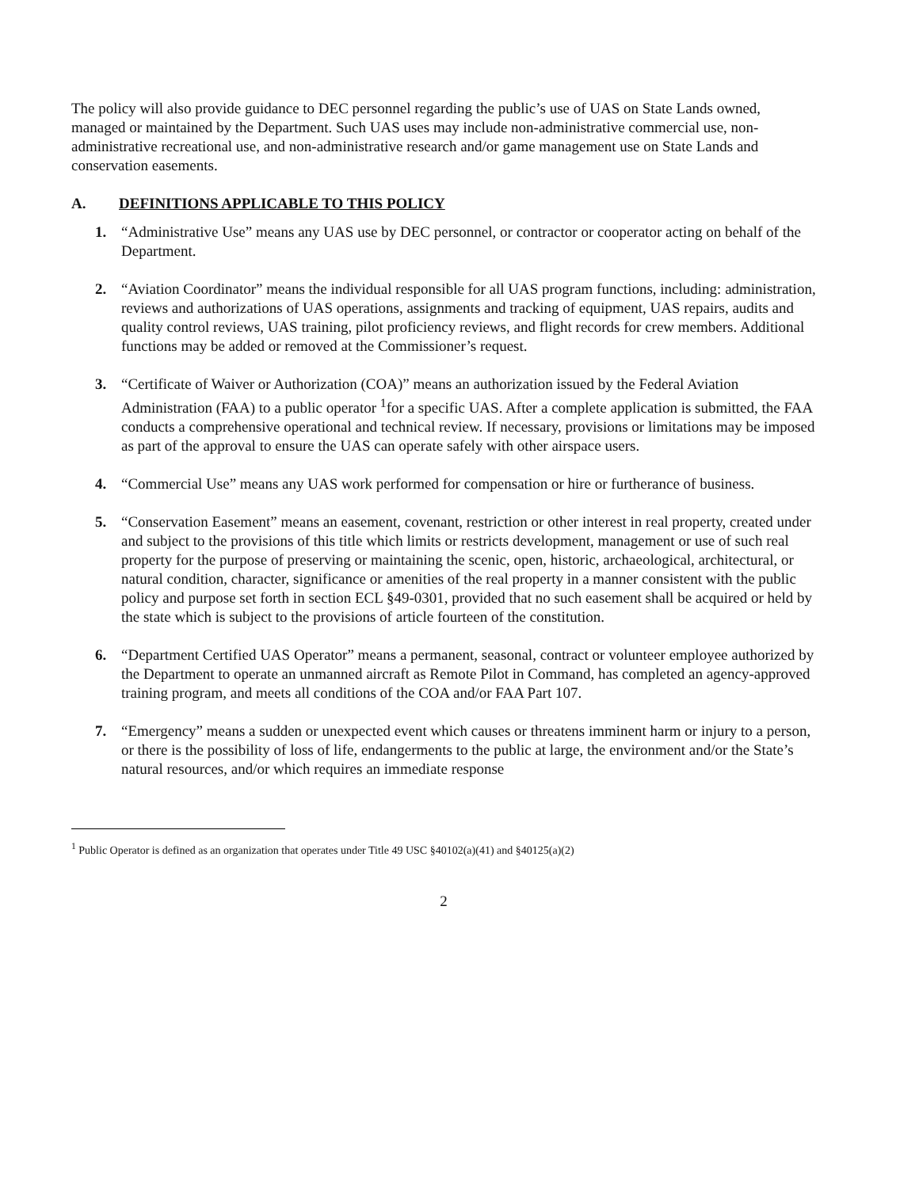The policy will also provide guidance to DEC personnel regarding the public’s use of UAS on State Lands owned, managed or maintained by the Department. Such UAS uses may include non-administrative commercial use, non-administrative recreational use, and non-administrative research and/or game management use on State Lands and conservation easements.
A. DEFINITIONS APPLICABLE TO THIS POLICY
1. “Administrative Use” means any UAS use by DEC personnel, or contractor or cooperator acting on behalf of the Department.
2. “Aviation Coordinator” means the individual responsible for all UAS program functions, including: administration, reviews and authorizations of UAS operations, assignments and tracking of equipment, UAS repairs, audits and quality control reviews, UAS training, pilot proficiency reviews, and flight records for crew members. Additional functions may be added or removed at the Commissioner’s request.
3. “Certificate of Waiver or Authorization (COA)” means an authorization issued by the Federal Aviation Administration (FAA) to a public operator <sup>1</sup>for a specific UAS. After a complete application is submitted, the FAA conducts a comprehensive operational and technical review. If necessary, provisions or limitations may be imposed as part of the approval to ensure the UAS can operate safely with other airspace users.
4. “Commercial Use” means any UAS work performed for compensation or hire or furtherance of business.
5. “Conservation Easement” means an easement, covenant, restriction or other interest in real property, created under and subject to the provisions of this title which limits or restricts development, management or use of such real property for the purpose of preserving or maintaining the scenic, open, historic, archaeological, architectural, or natural condition, character, significance or amenities of the real property in a manner consistent with the public policy and purpose set forth in section ECL §49-0301, provided that no such easement shall be acquired or held by the state which is subject to the provisions of article fourteen of the constitution.
6. “Department Certified UAS Operator” means a permanent, seasonal, contract or volunteer employee authorized by the Department to operate an unmanned aircraft as Remote Pilot in Command, has completed an agency-approved training program, and meets all conditions of the COA and/or FAA Part 107.
7. “Emergency” means a sudden or unexpected event which causes or threatens imminent harm or injury to a person, or there is the possibility of loss of life, endangerments to the public at large, the environment and/or the State’s natural resources, and/or which requires an immediate response
<sup>1</sup> Public Operator is defined as an organization that operates under Title 49 USC §40102(a)(41) and §40125(a)(2)
2